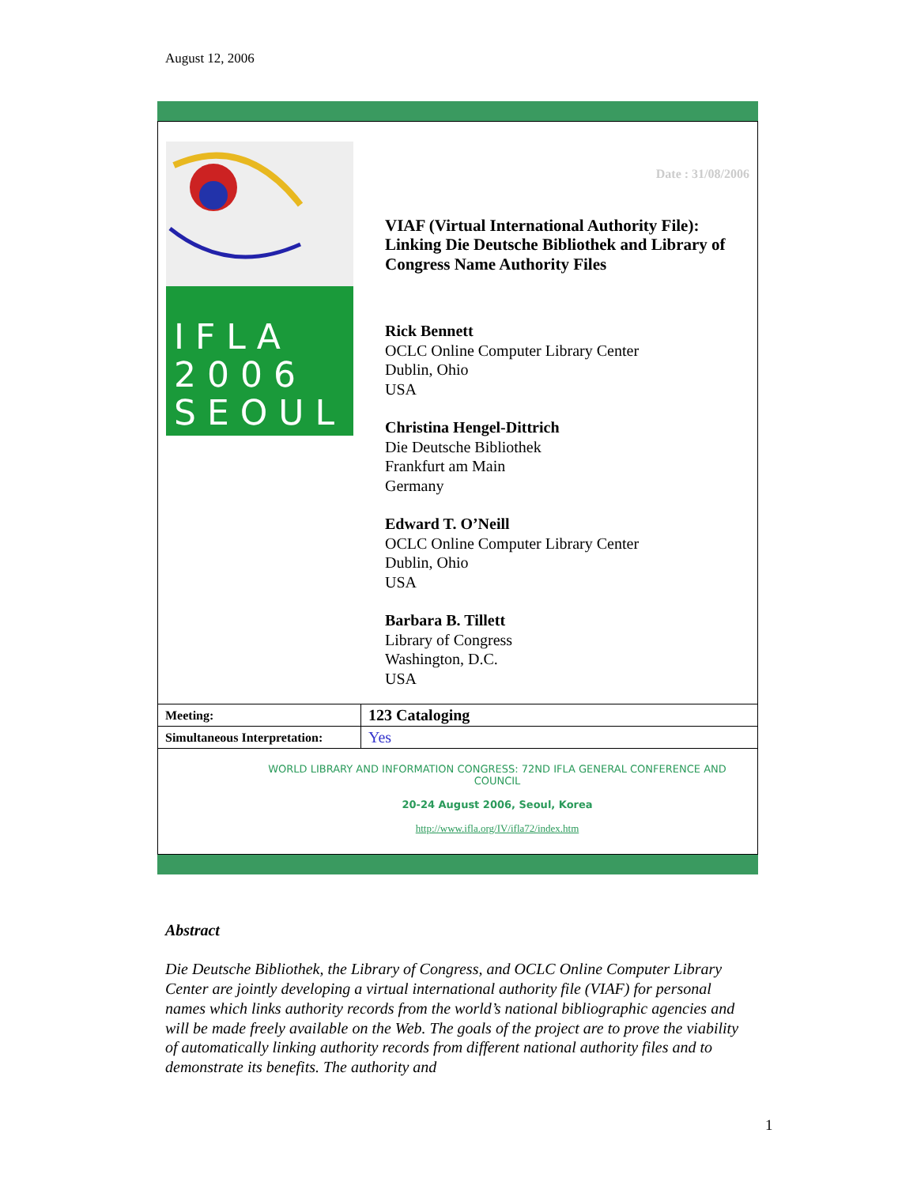August 12, 2006
I F L A
2 0 0 6
S E O U L
Date : 31/08/2006
VIAF (Virtual International Authority File): Linking Die Deutsche Bibliothek and Library of Congress Name Authority Files
Rick Bennett
OCLC Online Computer Library Center
Dublin, Ohio
USA
Christina Hengel-Dittrich
Die Deutsche Bibliothek
Frankfurt am Main
Germany
Edward T. O’Neill
OCLC Online Computer Library Center
Dublin, Ohio
USA
Barbara B. Tillett
Library of Congress
Washington, D.C.
USA
| Meeting: | 123 Cataloging |
| Simultaneous Interpretation: | Yes |
WORLD LIBRARY AND INFORMATION CONGRESS: 72ND IFLA GENERAL CONFERENCE AND COUNCIL
20-24 August 2006, Seoul, Korea
http://www.ifla.org/IV/ifla72/index.htm
Abstract
Die Deutsche Bibliothek, the Library of Congress, and OCLC Online Computer Library Center are jointly developing a virtual international authority file (VIAF) for personal names which links authority records from the world’s national bibliographic agencies and will be made freely available on the Web. The goals of the project are to prove the viability of automatically linking authority records from different national authority files and to demonstrate its benefits. The authority and
1